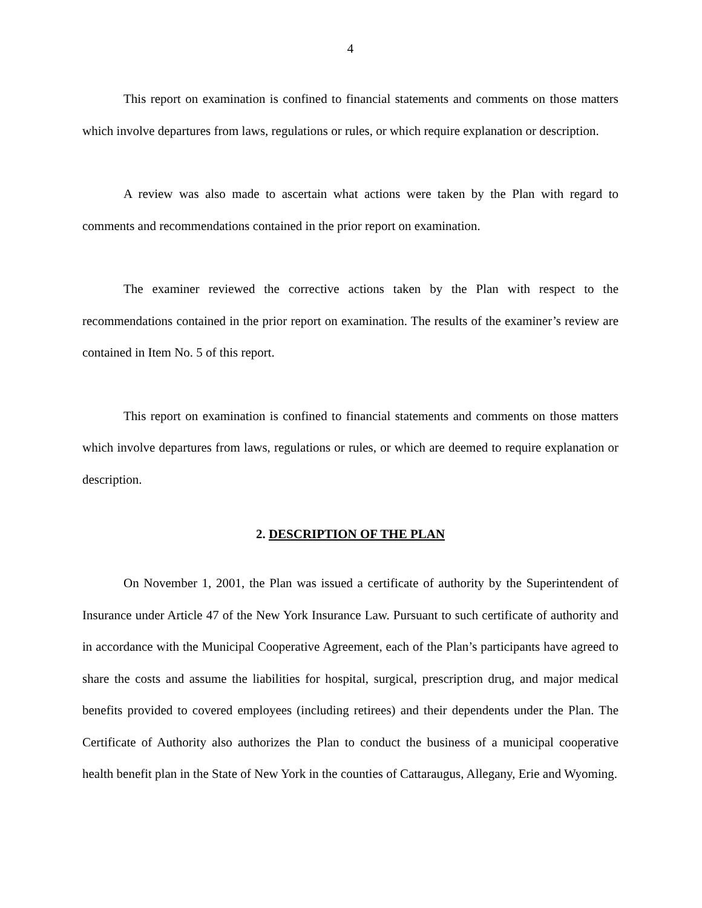4
This report on examination is confined to financial statements and comments on those matters which involve departures from laws, regulations or rules, or which require explanation or description.
A review was also made to ascertain what actions were taken by the Plan with regard to comments and recommendations contained in the prior report on examination.
The examiner reviewed the corrective actions taken by the Plan with respect to the recommendations contained in the prior report on examination. The results of the examiner’s review are contained in Item No. 5 of this report.
This report on examination is confined to financial statements and comments on those matters which involve departures from laws, regulations or rules, or which are deemed to require explanation or description.
2. DESCRIPTION OF THE PLAN
On November 1, 2001, the Plan was issued a certificate of authority by the Superintendent of Insurance under Article 47 of the New York Insurance Law. Pursuant to such certificate of authority and in accordance with the Municipal Cooperative Agreement, each of the Plan’s participants have agreed to share the costs and assume the liabilities for hospital, surgical, prescription drug, and major medical benefits provided to covered employees (including retirees) and their dependents under the Plan. The Certificate of Authority also authorizes the Plan to conduct the business of a municipal cooperative health benefit plan in the State of New York in the counties of Cattaraugus, Allegany, Erie and Wyoming.